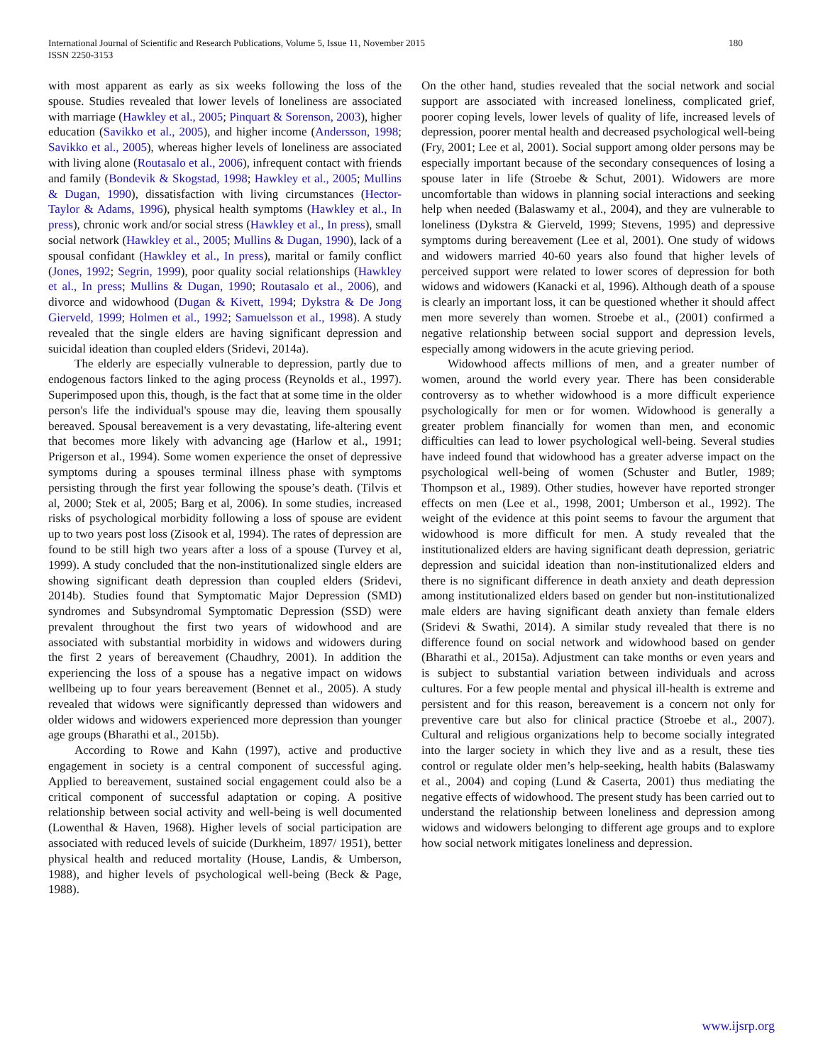International Journal of Scientific and Research Publications, Volume 5, Issue 11, November 2015
ISSN 2250-3153
180
with most apparent as early as six weeks following the loss of the spouse. Studies revealed that lower levels of loneliness are associated with marriage (Hawkley et al., 2005; Pinquart & Sorenson, 2003), higher education (Savikko et al., 2005), and higher income (Andersson, 1998; Savikko et al., 2005), whereas higher levels of loneliness are associated with living alone (Routasalo et al., 2006), infrequent contact with friends and family (Bondevik & Skogstad, 1998; Hawkley et al., 2005; Mullins & Dugan, 1990), dissatisfaction with living circumstances (Hector-Taylor & Adams, 1996), physical health symptoms (Hawkley et al., In press), chronic work and/or social stress (Hawkley et al., In press), small social network (Hawkley et al., 2005; Mullins & Dugan, 1990), lack of a spousal confidant (Hawkley et al., In press), marital or family conflict (Jones, 1992; Segrin, 1999), poor quality social relationships (Hawkley et al., In press; Mullins & Dugan, 1990; Routasalo et al., 2006), and divorce and widowhood (Dugan & Kivett, 1994; Dykstra & De Jong Gierveld, 1999; Holmen et al., 1992; Samuelsson et al., 1998). A study revealed that the single elders are having significant depression and suicidal ideation than coupled elders (Sridevi, 2014a).
The elderly are especially vulnerable to depression, partly due to endogenous factors linked to the aging process (Reynolds et al., 1997). Superimposed upon this, though, is the fact that at some time in the older person's life the individual's spouse may die, leaving them spousally bereaved. Spousal bereavement is a very devastating, life-altering event that becomes more likely with advancing age (Harlow et al., 1991; Prigerson et al., 1994). Some women experience the onset of depressive symptoms during a spouses terminal illness phase with symptoms persisting through the first year following the spouse’s death. (Tilvis et al, 2000; Stek et al, 2005; Barg et al, 2006). In some studies, increased risks of psychological morbidity following a loss of spouse are evident up to two years post loss (Zisook et al, 1994). The rates of depression are found to be still high two years after a loss of a spouse (Turvey et al, 1999). A study concluded that the non-institutionalized single elders are showing significant death depression than coupled elders (Sridevi, 2014b). Studies found that Symptomatic Major Depression (SMD) syndromes and Subsyndromal Symptomatic Depression (SSD) were prevalent throughout the first two years of widowhood and are associated with substantial morbidity in widows and widowers during the first 2 years of bereavement (Chaudhry, 2001). In addition the experiencing the loss of a spouse has a negative impact on widows wellbeing up to four years bereavement (Bennet et al., 2005). A study revealed that widows were significantly depressed than widowers and older widows and widowers experienced more depression than younger age groups (Bharathi et al., 2015b).
According to Rowe and Kahn (1997), active and productive engagement in society is a central component of successful aging. Applied to bereavement, sustained social engagement could also be a critical component of successful adaptation or coping. A positive relationship between social activity and well-being is well documented (Lowenthal & Haven, 1968). Higher levels of social participation are associated with reduced levels of suicide (Durkheim, 1897/ 1951), better physical health and reduced mortality (House, Landis, & Umberson, 1988), and higher levels of psychological well-being (Beck & Page, 1988).
On the other hand, studies revealed that the social network and social support are associated with increased loneliness, complicated grief, poorer coping levels, lower levels of quality of life, increased levels of depression, poorer mental health and decreased psychological well-being (Fry, 2001; Lee et al, 2001). Social support among older persons may be especially important because of the secondary consequences of losing a spouse later in life (Stroebe & Schut, 2001). Widowers are more uncomfortable than widows in planning social interactions and seeking help when needed (Balaswamy et al., 2004), and they are vulnerable to loneliness (Dykstra & Gierveld, 1999; Stevens, 1995) and depressive symptoms during bereavement (Lee et al, 2001). One study of widows and widowers married 40-60 years also found that higher levels of perceived support were related to lower scores of depression for both widows and widowers (Kanacki et al, 1996). Although death of a spouse is clearly an important loss, it can be questioned whether it should affect men more severely than women. Stroebe et al., (2001) confirmed a negative relationship between social support and depression levels, especially among widowers in the acute grieving period.
Widowhood affects millions of men, and a greater number of women, around the world every year. There has been considerable controversy as to whether widowhood is a more difficult experience psychologically for men or for women. Widowhood is generally a greater problem financially for women than men, and economic difficulties can lead to lower psychological well-being. Several studies have indeed found that widowhood has a greater adverse impact on the psychological well-being of women (Schuster and Butler, 1989; Thompson et al., 1989). Other studies, however have reported stronger effects on men (Lee et al., 1998, 2001; Umberson et al., 1992). The weight of the evidence at this point seems to favour the argument that widowhood is more difficult for men. A study revealed that the institutionalized elders are having significant death depression, geriatric depression and suicidal ideation than non-institutionalized elders and there is no significant difference in death anxiety and death depression among institutionalized elders based on gender but non-institutionalized male elders are having significant death anxiety than female elders (Sridevi & Swathi, 2014). A similar study revealed that there is no difference found on social network and widowhood based on gender (Bharathi et al., 2015a). Adjustment can take months or even years and is subject to substantial variation between individuals and across cultures. For a few people mental and physical ill-health is extreme and persistent and for this reason, bereavement is a concern not only for preventive care but also for clinical practice (Stroebe et al., 2007). Cultural and religious organizations help to become socially integrated into the larger society in which they live and as a result, these ties control or regulate older men’s help-seeking, health habits (Balaswamy et al., 2004) and coping (Lund & Caserta, 2001) thus mediating the negative effects of widowhood. The present study has been carried out to understand the relationship between loneliness and depression among widows and widowers belonging to different age groups and to explore how social network mitigates loneliness and depression.
www.ijsrp.org